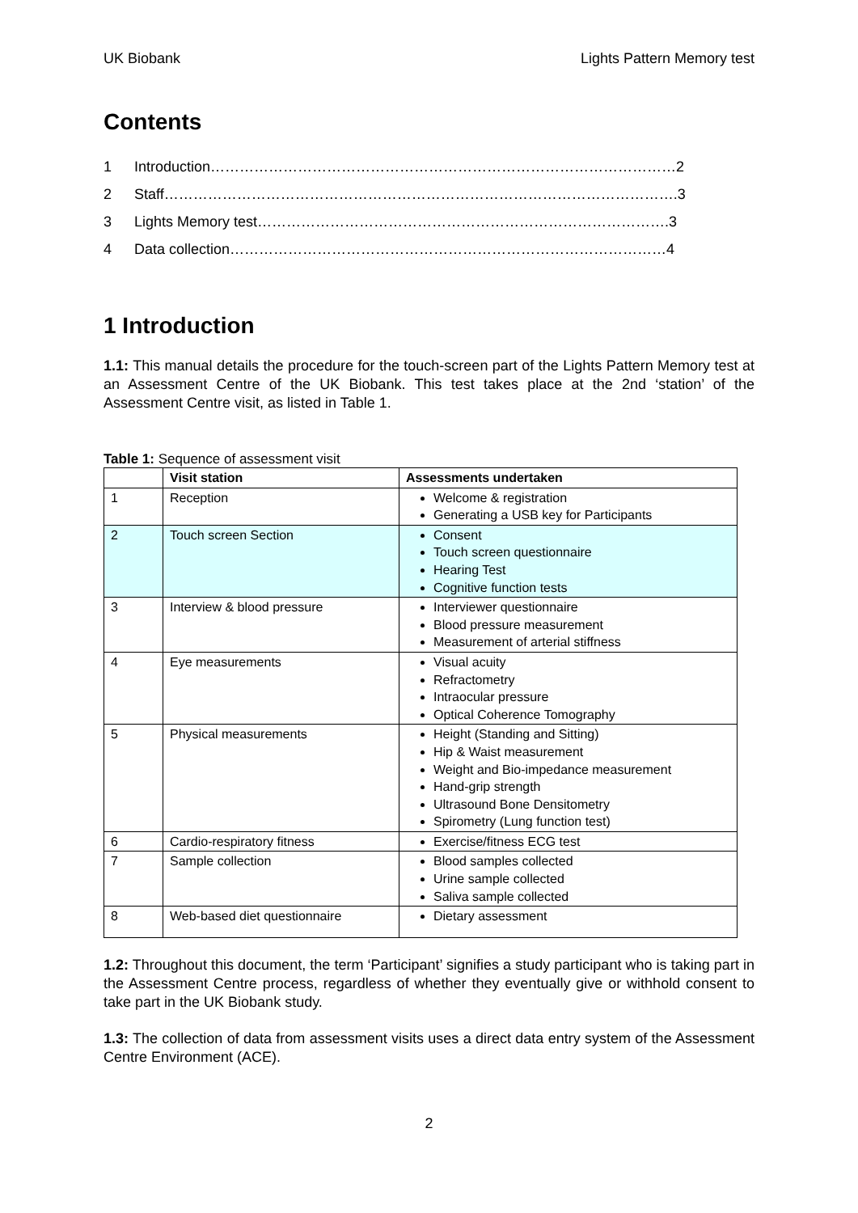UK Biobank Lights Pattern Memory test
Contents
1 Introduction……………………………………………………………………………………2
2 Staff…………………………………………………………………………………………….3
3 Lights Memory test………………………………………………………………………….3
4 Data collection………………………………………………………………………………4
1 Introduction
1.1: This manual details the procedure for the touch-screen part of the Lights Pattern Memory test at an Assessment Centre of the UK Biobank. This test takes place at the 2nd ‘station’ of the Assessment Centre visit, as listed in Table 1.
Table 1: Sequence of assessment visit
| | Visit station | Assessments undertaken |
| --- | --- | --- |
| 1 | Reception | Welcome & registration Generating a USB key for Participants |
| 2 | Touch screen Section | Consent Touch screen questionnaire Hearing Test Cognitive function tests |
| 3 | Interview & blood pressure | Interviewer questionnaire Blood pressure measurement Measurement of arterial stiffness |
| 4 | Eye measurements | Visual acuity Refractometry Intraocular pressure Optical Coherence Tomography |
| 5 | Physical measurements | Height (Standing and Sitting) Hip & Waist measurement Weight and Bio-impedance measurement Hand-grip strength Ultrasound Bone Densitometry Spirometry (Lung function test) |
| 6 | Cardio-respiratory fitness | Exercise/fitness ECG test |
| 7 | Sample collection | Blood samples collected Urine sample collected Saliva sample collected |
| 8 | Web-based diet questionnaire | Dietary assessment |
1.2: Throughout this document, the term ‘Participant’ signifies a study participant who is taking part in the Assessment Centre process, regardless of whether they eventually give or withhold consent to take part in the UK Biobank study.
1.3: The collection of data from assessment visits uses a direct data entry system of the Assessment Centre Environment (ACE).
2